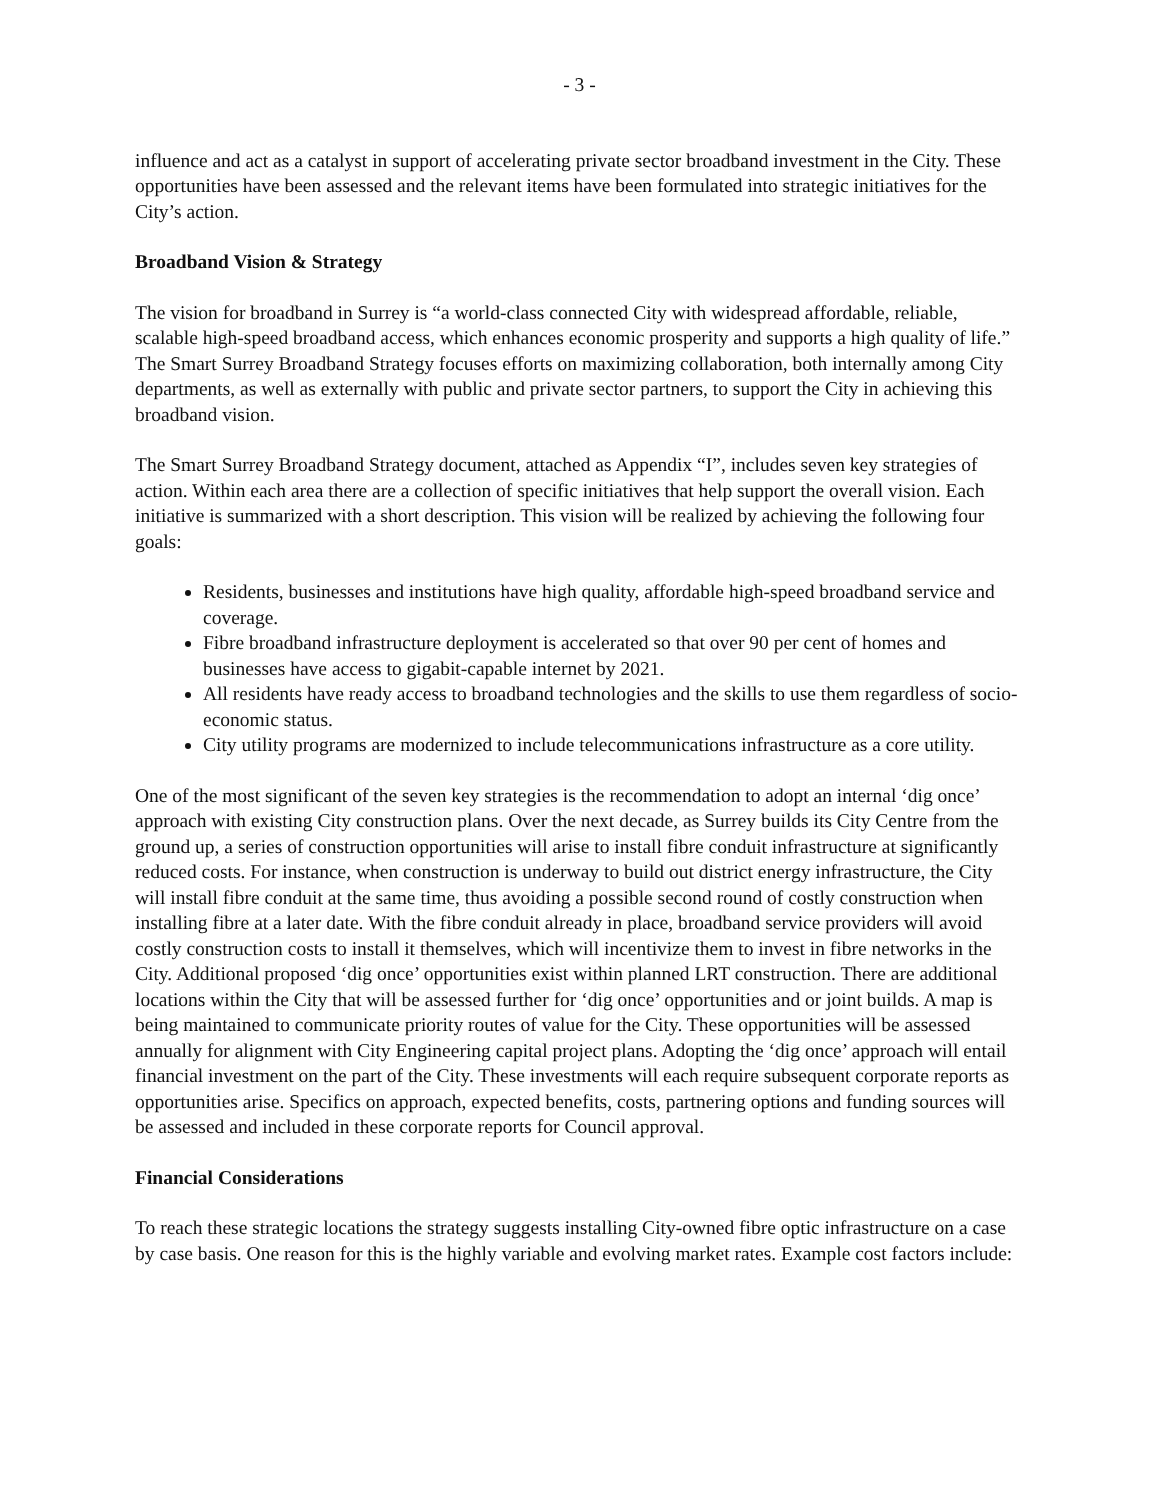- 3 -
influence and act as a catalyst in support of accelerating private sector broadband investment in the City. These opportunities have been assessed and the relevant items have been formulated into strategic initiatives for the City’s action.
Broadband Vision & Strategy
The vision for broadband in Surrey is “a world-class connected City with widespread affordable, reliable, scalable high-speed broadband access, which enhances economic prosperity and supports a high quality of life.” The Smart Surrey Broadband Strategy focuses efforts on maximizing collaboration, both internally among City departments, as well as externally with public and private sector partners, to support the City in achieving this broadband vision.
The Smart Surrey Broadband Strategy document, attached as Appendix “I”, includes seven key strategies of action. Within each area there are a collection of specific initiatives that help support the overall vision. Each initiative is summarized with a short description. This vision will be realized by achieving the following four goals:
Residents, businesses and institutions have high quality, affordable high-speed broadband service and coverage.
Fibre broadband infrastructure deployment is accelerated so that over 90 per cent of homes and businesses have access to gigabit-capable internet by 2021.
All residents have ready access to broadband technologies and the skills to use them regardless of socio-economic status.
City utility programs are modernized to include telecommunications infrastructure as a core utility.
One of the most significant of the seven key strategies is the recommendation to adopt an internal ‘dig once’ approach with existing City construction plans. Over the next decade, as Surrey builds its City Centre from the ground up, a series of construction opportunities will arise to install fibre conduit infrastructure at significantly reduced costs. For instance, when construction is underway to build out district energy infrastructure, the City will install fibre conduit at the same time, thus avoiding a possible second round of costly construction when installing fibre at a later date. With the fibre conduit already in place, broadband service providers will avoid costly construction costs to install it themselves, which will incentivize them to invest in fibre networks in the City. Additional proposed ‘dig once’ opportunities exist within planned LRT construction. There are additional locations within the City that will be assessed further for ‘dig once’ opportunities and or joint builds. A map is being maintained to communicate priority routes of value for the City. These opportunities will be assessed annually for alignment with City Engineering capital project plans. Adopting the ‘dig once’ approach will entail financial investment on the part of the City. These investments will each require subsequent corporate reports as opportunities arise. Specifics on approach, expected benefits, costs, partnering options and funding sources will be assessed and included in these corporate reports for Council approval.
Financial Considerations
To reach these strategic locations the strategy suggests installing City-owned fibre optic infrastructure on a case by case basis. One reason for this is the highly variable and evolving market rates. Example cost factors include: